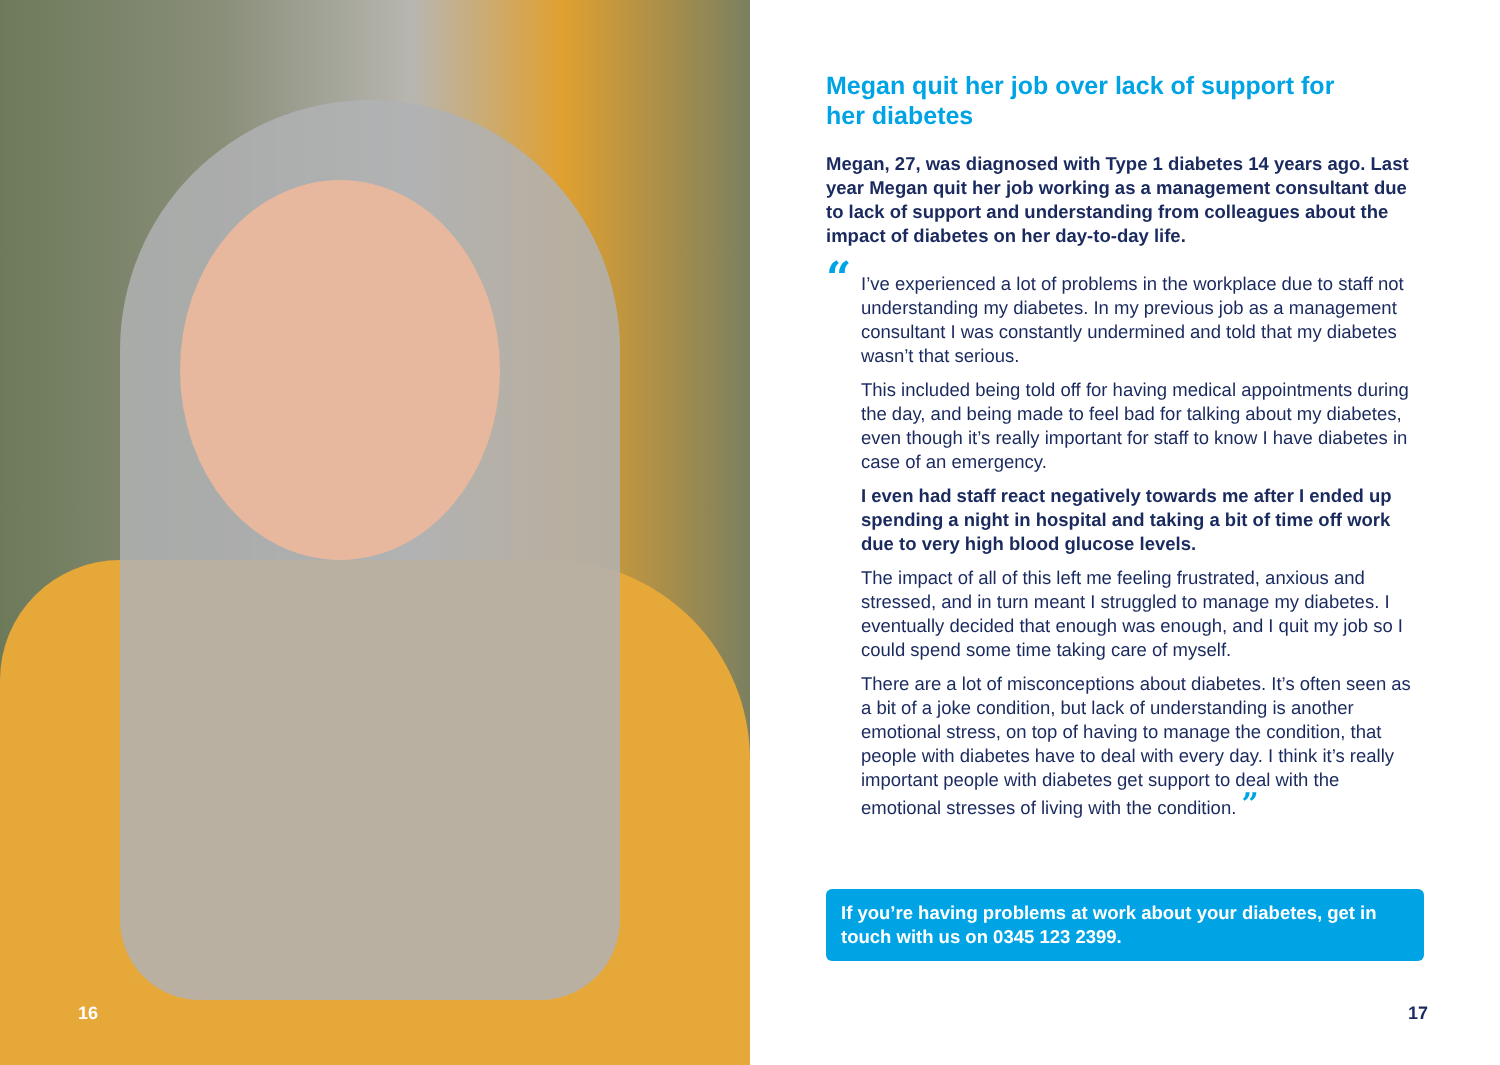16
Megan quit her job over lack of support for her diabetes
Megan, 27, was diagnosed with Type 1 diabetes 14 years ago. Last year Megan quit her job working as a management consultant due to lack of support and understanding from colleagues about the impact of diabetes on her day-to-day life.
“
I’ve experienced a lot of problems in the workplace due to staff not understanding my diabetes. In my previous job as a management consultant I was constantly undermined and told that my diabetes wasn’t that serious.
This included being told off for having medical appointments during the day, and being made to feel bad for talking about my diabetes, even though it’s really important for staff to know I have diabetes in case of an emergency.
I even had staff react negatively towards me after I ended up spending a night in hospital and taking a bit of time off work due to very high blood glucose levels.
The impact of all of this left me feeling frustrated, anxious and stressed, and in turn meant I struggled to manage my diabetes. I eventually decided that enough was enough, and I quit my job so I could spend some time taking care of myself.
There are a lot of misconceptions about diabetes. It’s often seen as a bit of a joke condition, but lack of understanding is another emotional stress, on top of having to manage the condition, that people with diabetes have to deal with every day. I think it’s really important people with diabetes get support to deal with the emotional stresses of living with the condition. ”
If you’re having problems at work about your diabetes, get in touch with us on 0345 123 2399.
17